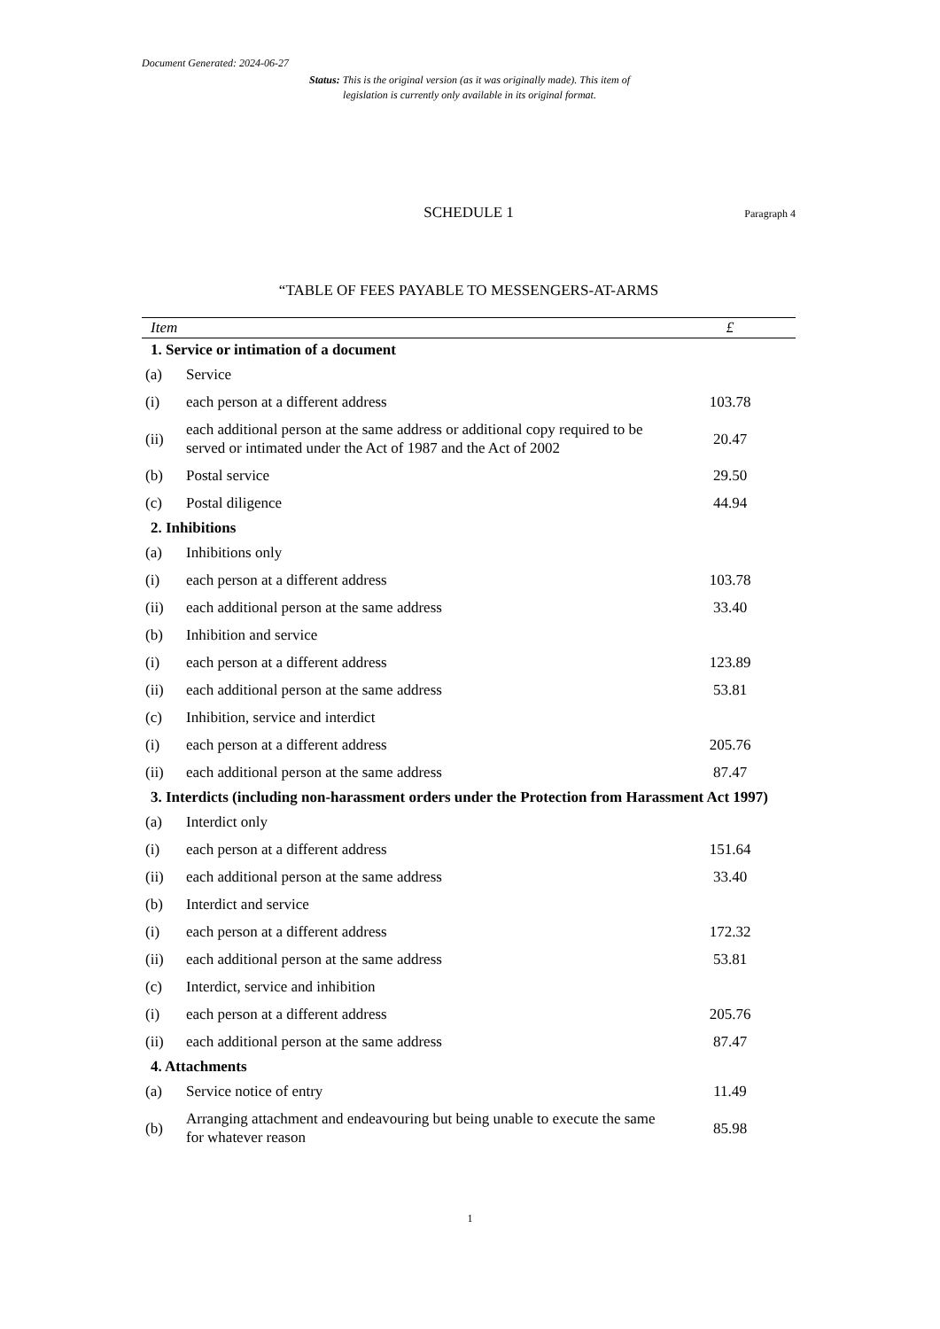Document Generated: 2024-06-27
Status: This is the original version (as it was originally made). This item of legislation is currently only available in its original format.
SCHEDULE 1
Paragraph 4
“TABLE OF FEES PAYABLE TO MESSENGERS-AT-ARMS
| Item | | £ |
| --- | --- | --- |
| 1. Service or intimation of a document | | |
| (a) | Service | |
| (i) | each person at a different address | 103.78 |
| (ii) | each additional person at the same address or additional copy required to be served or intimated under the Act of 1987 and the Act of 2002 | 20.47 |
| (b) | Postal service | 29.50 |
| (c) | Postal diligence | 44.94 |
| 2. Inhibitions | | |
| (a) | Inhibitions only | |
| (i) | each person at a different address | 103.78 |
| (ii) | each additional person at the same address | 33.40 |
| (b) | Inhibition and service | |
| (i) | each person at a different address | 123.89 |
| (ii) | each additional person at the same address | 53.81 |
| (c) | Inhibition, service and interdict | |
| (i) | each person at a different address | 205.76 |
| (ii) | each additional person at the same address | 87.47 |
| 3. Interdicts (including non-harassment orders under the Protection from Harassment Act 1997) | | |
| (a) | Interdict only | |
| (i) | each person at a different address | 151.64 |
| (ii) | each additional person at the same address | 33.40 |
| (b) | Interdict and service | |
| (i) | each person at a different address | 172.32 |
| (ii) | each additional person at the same address | 53.81 |
| (c) | Interdict, service and inhibition | |
| (i) | each person at a different address | 205.76 |
| (ii) | each additional person at the same address | 87.47 |
| 4. Attachments | | |
| (a) | Service notice of entry | 11.49 |
| (b) | Arranging attachment and endeavouring but being unable to execute the same for whatever reason | 85.98 |
1